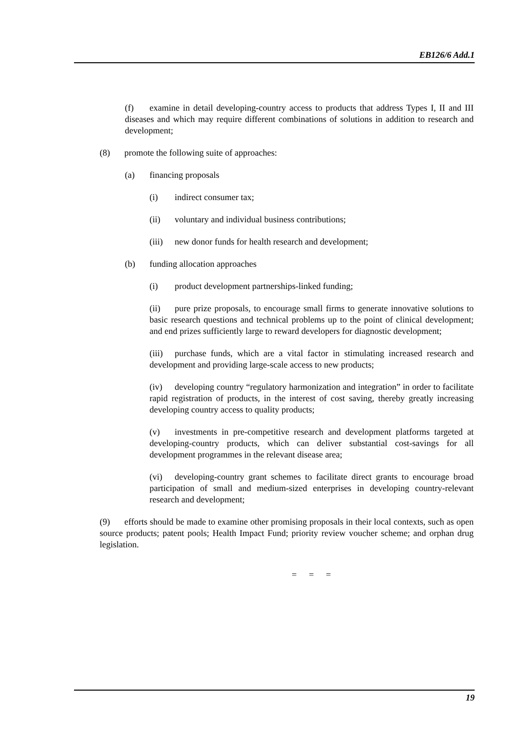EB126/6 Add.1
(f) examine in detail developing-country access to products that address Types I, II and III diseases and which may require different combinations of solutions in addition to research and development;
(8) promote the following suite of approaches:
(a) financing proposals
(i) indirect consumer tax;
(ii) voluntary and individual business contributions;
(iii) new donor funds for health research and development;
(b) funding allocation approaches
(i) product development partnerships-linked funding;
(ii) pure prize proposals, to encourage small firms to generate innovative solutions to basic research questions and technical problems up to the point of clinical development; and end prizes sufficiently large to reward developers for diagnostic development;
(iii) purchase funds, which are a vital factor in stimulating increased research and development and providing large-scale access to new products;
(iv) developing country “regulatory harmonization and integration” in order to facilitate rapid registration of products, in the interest of cost saving, thereby greatly increasing developing country access to quality products;
(v) investments in pre-competitive research and development platforms targeted at developing-country products, which can deliver substantial cost-savings for all development programmes in the relevant disease area;
(vi) developing-country grant schemes to facilitate direct grants to encourage broad participation of small and medium-sized enterprises in developing country-relevant research and development;
(9) efforts should be made to examine other promising proposals in their local contexts, such as open source products; patent pools; Health Impact Fund; priority review voucher scheme; and orphan drug legislation.
= = =
19